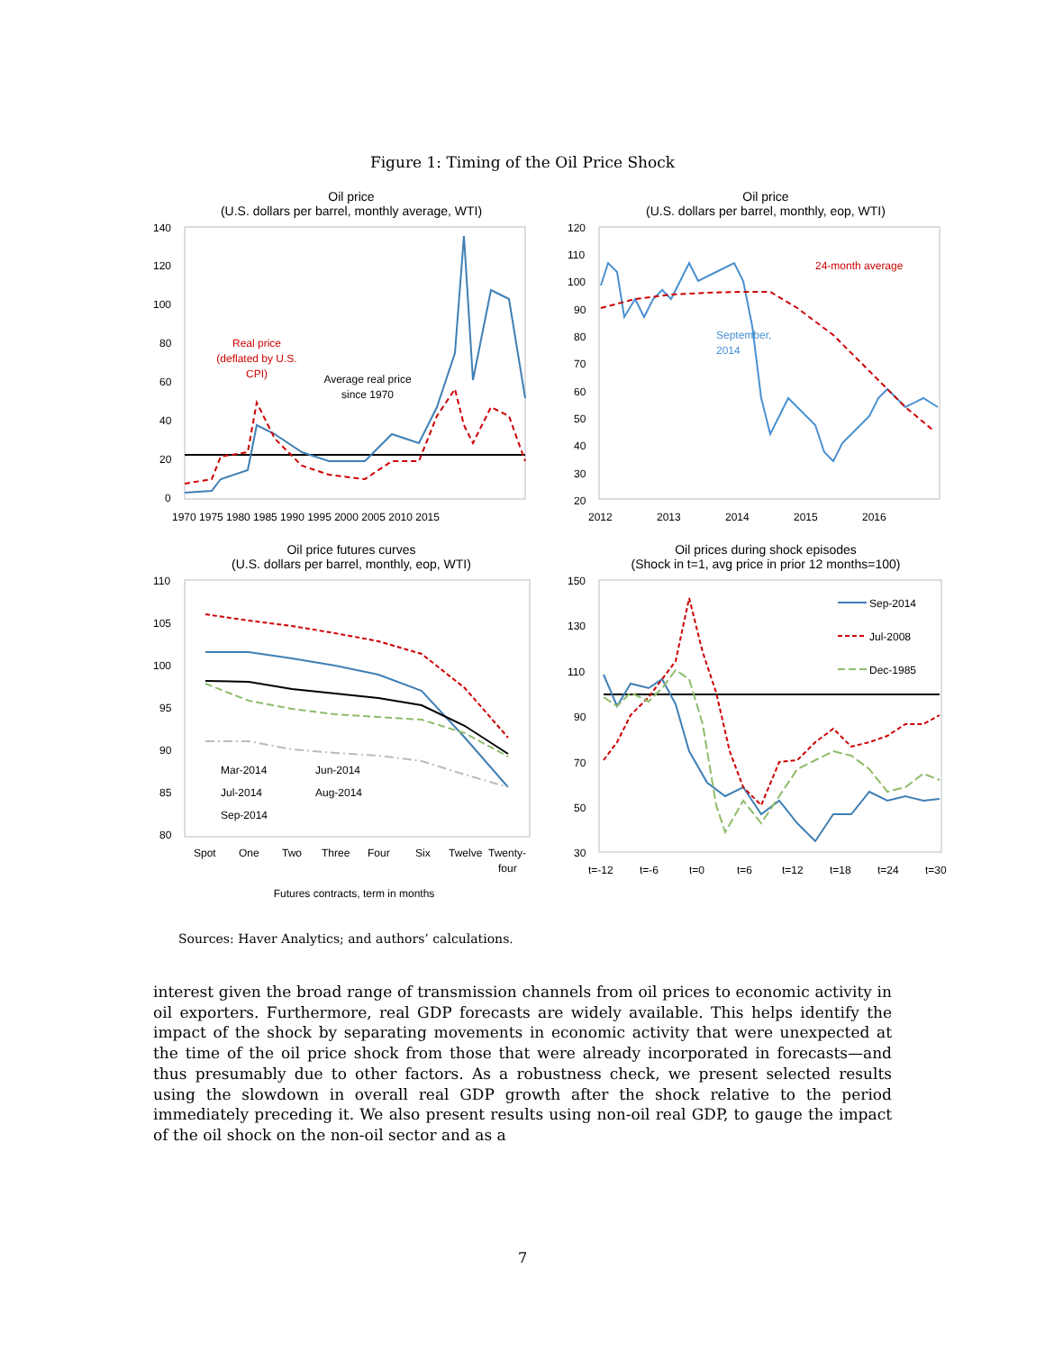Figure 1: Timing of the Oil Price Shock
Oil price
(U.S. dollars per barrel, monthly average, WTI)
140
120
100
80
60
40
20
0
1970 1975 1980 1985 1990 1995 2000 2005 2010 2015
Real price
(deflated by U.S.
CPI)
Average real price
since 1970
Oil price
(U.S. dollars per barrel, monthly, eop, WTI)
120
110
100
90
80
70
60
50
40
30
20
2012
2013
2014
2015
2016
24-month average
September,
2014
Oil price futures curves
(U.S. dollars per barrel, monthly, eop, WTI)
110
105
100
95
90
85
80
Mar-2014
Jun-2014
Jul-2014
Aug-2014
Sep-2014
Spot
One
Two
Three
Four
Six
Twelve
Twenty-
four
Futures contracts, term in months
Oil prices during shock episodes
(Shock in t=1, avg price in prior 12 months=100)
150
130
110
90
70
50
30
t=-12
t=-6
t=0
t=6
t=12
t=18
t=24
t=30
Sep-2014
Jul-2008
Dec-1985
Sources: Haver Analytics; and authors’ calculations.
interest given the broad range of transmission channels from oil prices to economic activity in oil exporters. Furthermore, real GDP forecasts are widely available. This helps identify the impact of the shock by separating movements in economic activity that were unexpected at the time of the oil price shock from those that were already incorporated in forecasts—and thus presumably due to other factors. As a robustness check, we present selected results using the slowdown in overall real GDP growth after the shock relative to the period immediately preceding it. We also present results using non-oil real GDP, to gauge the impact of the oil shock on the non-oil sector and as a
7